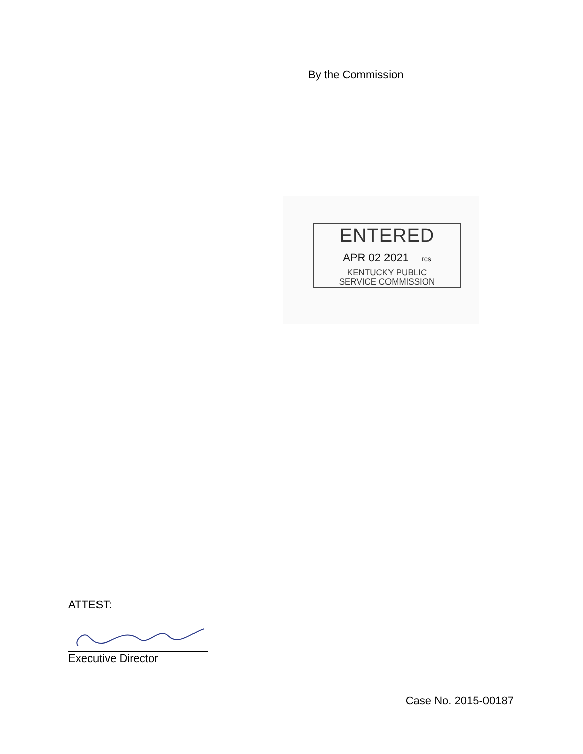By the Commission
ENTERED
APR 02 2021 rcs
KENTUCKY PUBLIC
SERVICE COMMISSION
ATTEST:
Executive Director
Case No. 2015-00187